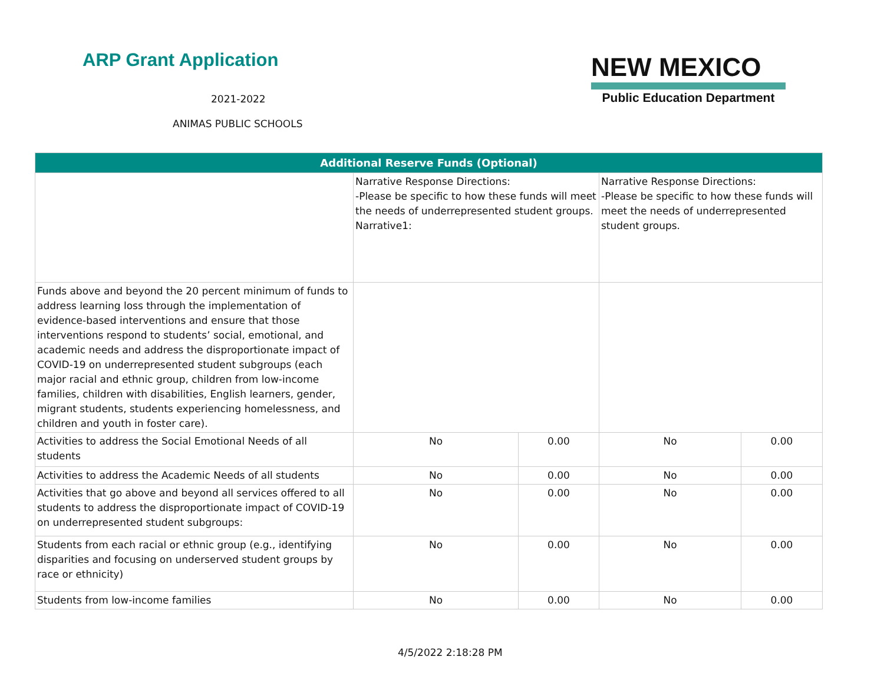ARP Grant Application
2021-2022
ANIMAS PUBLIC SCHOOLS
NEW MEXICO
Public Education Department
| Additional Reserve Funds (Optional) | | | | |
| --- | --- | --- | --- | --- |
| | Narrative Response Directions: -Please be specific to how these funds will meet the needs of underrepresented student groups. Narrative1: | | Narrative Response Directions: -Please be specific to how these funds will meet the needs of underrepresented student groups. | |
| Funds above and beyond the 20 percent minimum of funds to address learning loss through the implementation of evidence-based interventions and ensure that those interventions respond to students’ social, emotional, and academic needs and address the disproportionate impact of COVID-19 on underrepresented student subgroups (each major racial and ethnic group, children from low-income families, children with disabilities, English learners, gender, migrant students, students experiencing homelessness, and children and youth in foster care). | | | | |
| Activities to address the Social Emotional Needs of all students | No | 0.00 | No | 0.00 |
| Activities to address the Academic Needs of all students | No | 0.00 | No | 0.00 |
| Activities that go above and beyond all services offered to all students to address the disproportionate impact of COVID-19 on underrepresented student subgroups: | No | 0.00 | No | 0.00 |
| Students from each racial or ethnic group (e.g., identifying disparities and focusing on underserved student groups by race or ethnicity) | No | 0.00 | No | 0.00 |
| Students from low-income families | No | 0.00 | No | 0.00 |
4/5/2022 2:18:28 PM